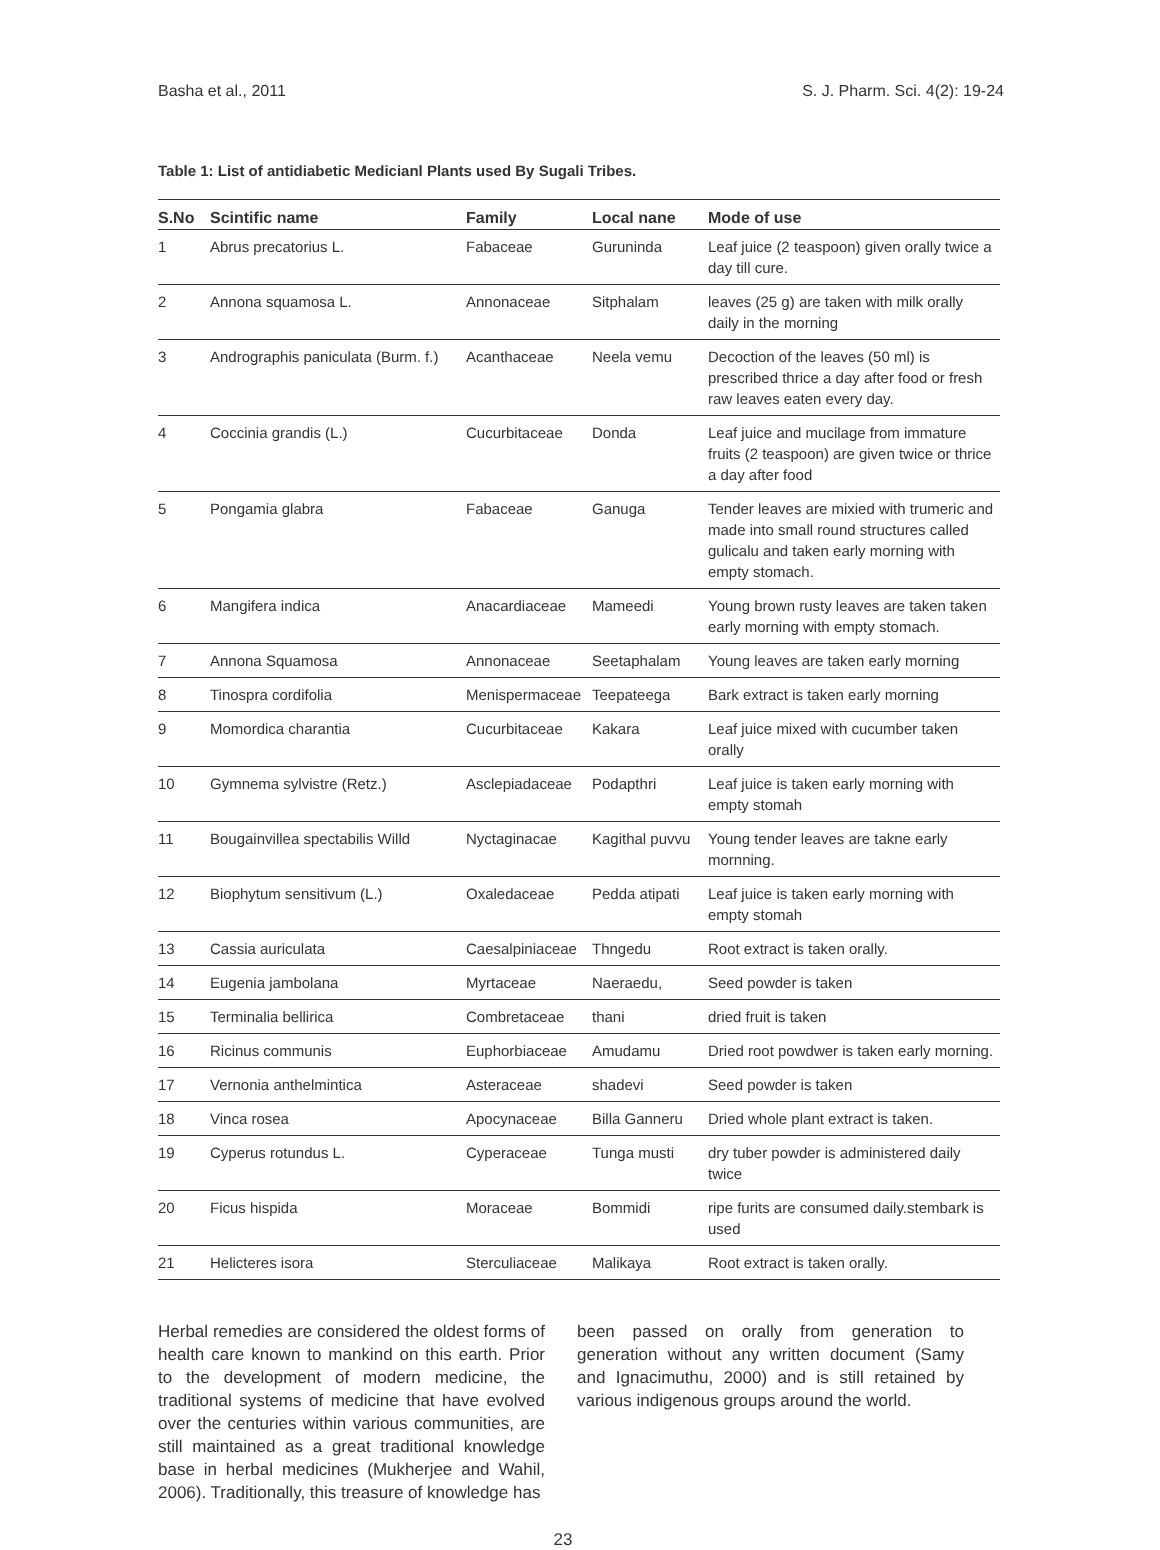Basha et al., 2011 S. J. Pharm. Sci. 4(2): 19-24
Table 1: List of antidiabetic Medicianl Plants used By Sugali Tribes.
| S.No | Scintific name | Family | Local nane | Mode of use |
| --- | --- | --- | --- | --- |
| 1 | Abrus precatorius L. | Fabaceae | Guruninda | Leaf juice (2 teaspoon) given orally twice a day till cure. |
| 2 | Annona squamosa L. | Annonaceae | Sitphalam | leaves (25 g) are taken with milk orally daily in the morning |
| 3 | Andrographis paniculata (Burm. f.) | Acanthaceae | Neela vemu | Decoction of the leaves (50 ml) is prescribed thrice a day after food or fresh raw leaves eaten every day. |
| 4 | Coccinia grandis (L.) | Cucurbitaceae | Donda | Leaf juice and mucilage from immature fruits (2 teaspoon) are given twice or thrice a day after food |
| 5 | Pongamia glabra | Fabaceae | Ganuga | Tender leaves are mixied with trumeric and made into small round structures called gulicalu and taken early morning with empty stomach. |
| 6 | Mangifera indica | Anacardiaceae | Mameedi | Young brown rusty leaves are taken taken early morning with empty stomach. |
| 7 | Annona Squamosa | Annonaceae | Seetaphalam | Young leaves are taken early morning |
| 8 | Tinospra cordifolia | Menispermaceae | Teepateega | Bark extract is taken early morning |
| 9 | Momordica charantia | Cucurbitaceae | Kakara | Leaf juice mixed with cucumber taken orally |
| 10 | Gymnema sylvistre (Retz.) | Asclepiadaceae | Podapthri | Leaf juice is taken early morning with empty stomah |
| 11 | Bougainvillea spectabilis Willd | Nyctaginacae | Kagithal puvvu | Young tender leaves are takne early mornning. |
| 12 | Biophytum sensitivum (L.) | Oxaledaceae | Pedda atipati | Leaf juice is taken early morning with empty stomah |
| 13 | Cassia auriculata | Caesalpiniaceae | Thngedu | Root extract is taken orally. |
| 14 | Eugenia jambolana | Myrtaceae | Naeraedu, | Seed powder is taken |
| 15 | Terminalia bellirica | Combretaceae | thani | dried fruit is taken |
| 16 | Ricinus communis | Euphorbiaceae | Amudamu | Dried root powdwer is taken early morning. |
| 17 | Vernonia anthelmintica | Asteraceae | shadevi | Seed powder is taken |
| 18 | Vinca rosea | Apocynaceae | Billa Ganneru | Dried whole plant extract is taken. |
| 19 | Cyperus rotundus L. | Cyperaceae | Tunga musti | dry tuber powder is administered daily twice |
| 20 | Ficus hispida | Moraceae | Bommidi | ripe furits are consumed daily.stembark is used |
| 21 | Helicteres isora | Sterculiaceae | Malikaya | Root extract is taken orally. |
Herbal remedies are considered the oldest forms of health care known to mankind on this earth. Prior to the development of modern medicine, the traditional systems of medicine that have evolved over the centuries within various communities, are still maintained as a great traditional knowledge base in herbal medicines (Mukherjee and Wahil, 2006). Traditionally, this treasure of knowledge has
been passed on orally from generation to generation without any written document (Samy and Ignacimuthu, 2000) and is still retained by various indigenous groups around the world.
23